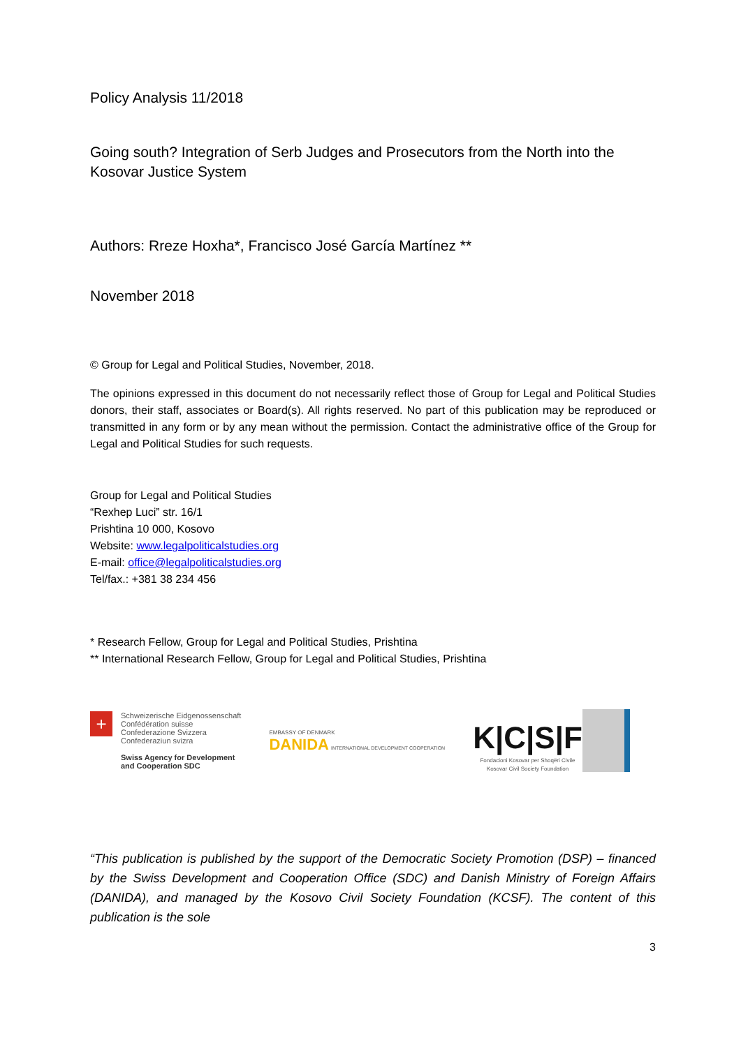Policy Analysis 11/2018
Going south? Integration of Serb Judges and Prosecutors from the North into the Kosovar Justice System
Authors: Rreze Hoxha*, Francisco José García Martínez **
November 2018
© Group for Legal and Political Studies, November, 2018.
The opinions expressed in this document do not necessarily reflect those of Group for Legal and Political Studies donors, their staff, associates or Board(s). All rights reserved. No part of this publication may be reproduced or transmitted in any form or by any mean without the permission. Contact the administrative office of the Group for Legal and Political Studies for such requests.
Group for Legal and Political Studies
“Rexhep Luci” str. 16/1
Prishtina 10 000, Kosovo
Website: www.legalpoliticalstudies.org
E-mail: office@legalpoliticalstudies.org
Tel/fax.: +381 38 234 456
* Research Fellow, Group for Legal and Political Studies, Prishtina
** International Research Fellow, Group for Legal and Political Studies, Prishtina
+
Schweizerische Eidgenossenschaft
Confédération suisse
Confederazione Svizzera
Confederaziun svizra
Swiss Agency for Development
and Cooperation SDC
EMBASSY OF DENMARK
DANIDA INTERNATIONAL DEVELOPMENT COOPERATION
K|C|S|F
Fondacioni Kosovar per Shoqëri Civile
Kosovar Civil Society Foundation
“This publication is published by the support of the Democratic Society Promotion (DSP) – financed by the Swiss Development and Cooperation Office (SDC) and Danish Ministry of Foreign Affairs (DANIDA), and managed by the Kosovo Civil Society Foundation (KCSF). The content of this publication is the sole
3